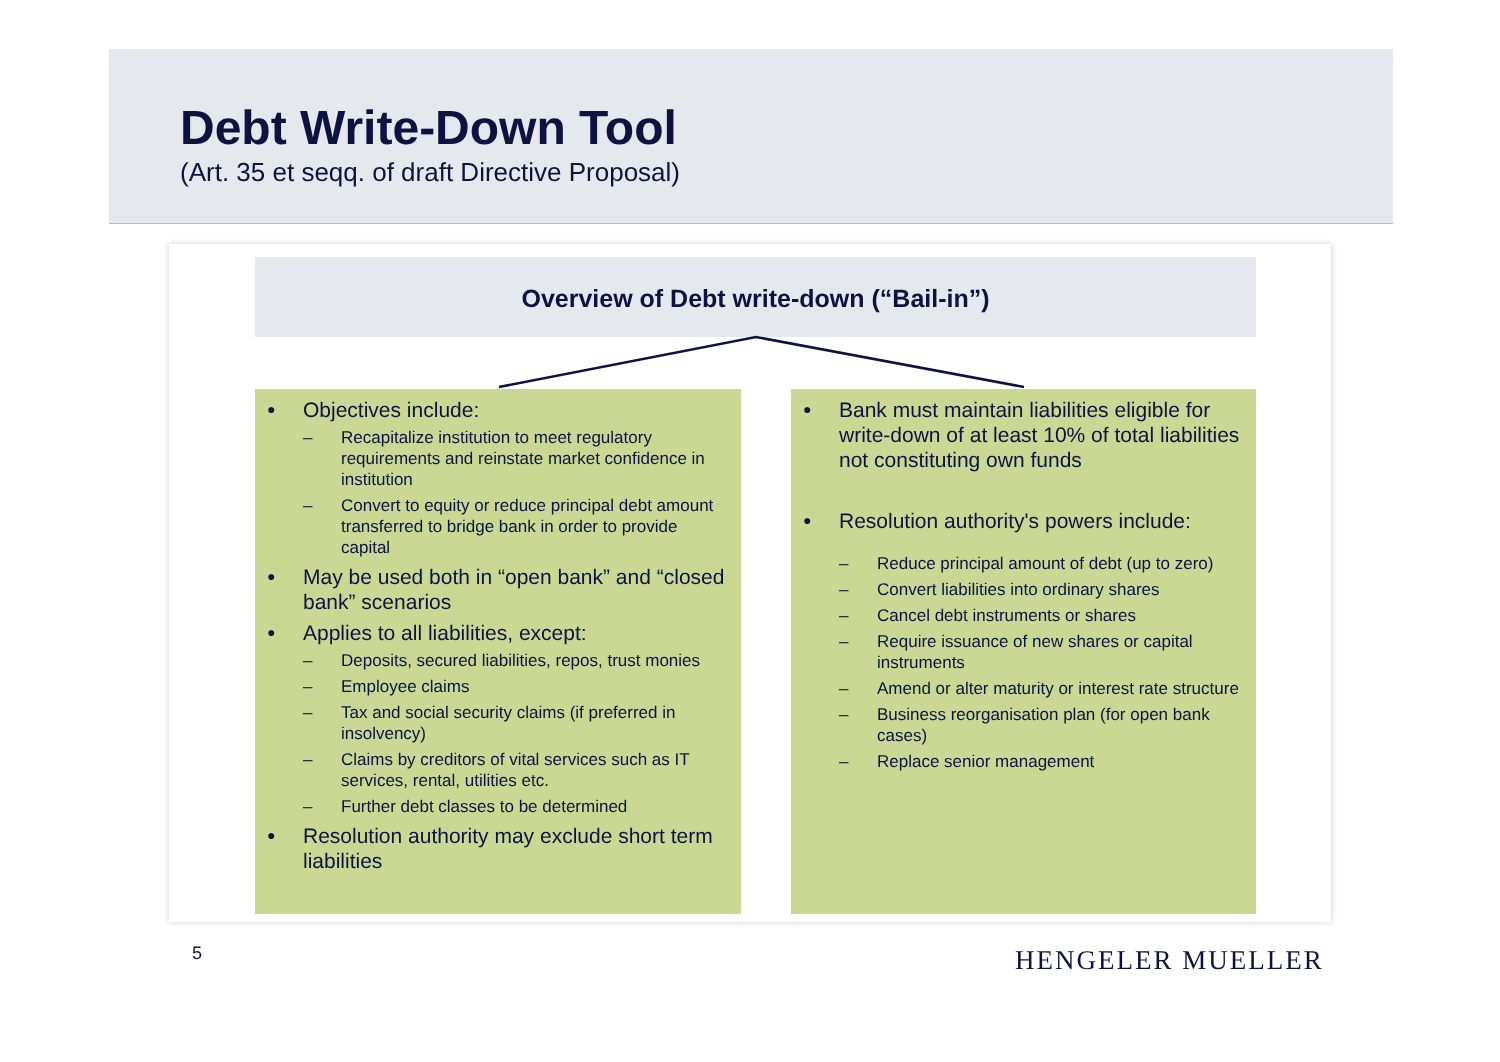Debt Write-Down Tool
(Art. 35 et seqq. of draft Directive Proposal)
Overview of Debt write-down (“Bail-in”)
● Objectives include:
– Recapitalize institution to meet regulatory requirements and reinstate market confidence in institution
– Convert to equity or reduce principal debt amount transferred to bridge bank in order to provide capital
● May be used both in “open bank” and “closed bank” scenarios
● Applies to all liabilities, except:
– Deposits, secured liabilities, repos, trust monies
– Employee claims
– Tax and social security claims (if preferred in insolvency)
– Claims by creditors of vital services such as IT services, rental, utilities etc.
– Further debt classes to be determined
● Resolution authority may exclude short term liabilities
● Bank must maintain liabilities eligible for write-down of at least 10% of total liabilities not constituting own funds
● Resolution authority's powers include:
– Reduce principal amount of debt (up to zero)
– Convert liabilities into ordinary shares
– Cancel debt instruments or shares
– Require issuance of new shares or capital instruments
– Amend or alter maturity or interest rate structure
– Business reorganisation plan (for open bank cases)
– Replace senior management
5 HENGELER MUELLER